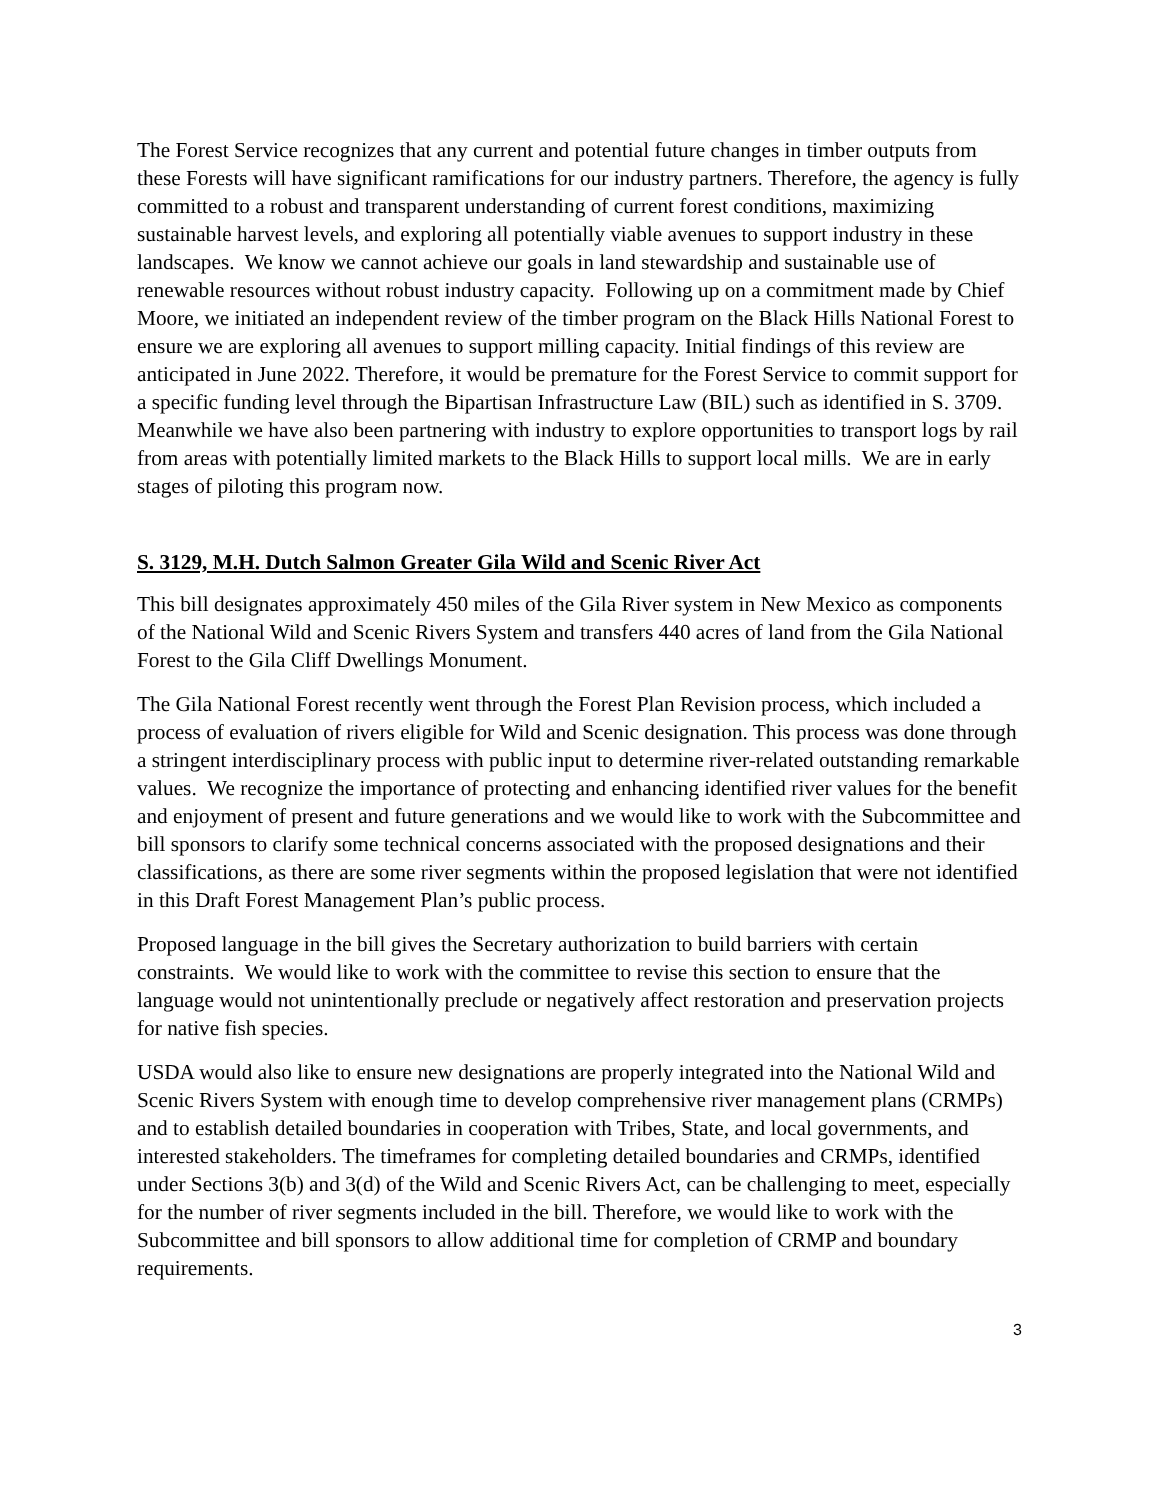The Forest Service recognizes that any current and potential future changes in timber outputs from these Forests will have significant ramifications for our industry partners. Therefore, the agency is fully committed to a robust and transparent understanding of current forest conditions, maximizing sustainable harvest levels, and exploring all potentially viable avenues to support industry in these landscapes. We know we cannot achieve our goals in land stewardship and sustainable use of renewable resources without robust industry capacity. Following up on a commitment made by Chief Moore, we initiated an independent review of the timber program on the Black Hills National Forest to ensure we are exploring all avenues to support milling capacity. Initial findings of this review are anticipated in June 2022. Therefore, it would be premature for the Forest Service to commit support for a specific funding level through the Bipartisan Infrastructure Law (BIL) such as identified in S. 3709. Meanwhile we have also been partnering with industry to explore opportunities to transport logs by rail from areas with potentially limited markets to the Black Hills to support local mills. We are in early stages of piloting this program now.
S. 3129, M.H. Dutch Salmon Greater Gila Wild and Scenic River Act
This bill designates approximately 450 miles of the Gila River system in New Mexico as components of the National Wild and Scenic Rivers System and transfers 440 acres of land from the Gila National Forest to the Gila Cliff Dwellings Monument.
The Gila National Forest recently went through the Forest Plan Revision process, which included a process of evaluation of rivers eligible for Wild and Scenic designation. This process was done through a stringent interdisciplinary process with public input to determine river-related outstanding remarkable values. We recognize the importance of protecting and enhancing identified river values for the benefit and enjoyment of present and future generations and we would like to work with the Subcommittee and bill sponsors to clarify some technical concerns associated with the proposed designations and their classifications, as there are some river segments within the proposed legislation that were not identified in this Draft Forest Management Plan’s public process.
Proposed language in the bill gives the Secretary authorization to build barriers with certain constraints. We would like to work with the committee to revise this section to ensure that the language would not unintentionally preclude or negatively affect restoration and preservation projects for native fish species.
USDA would also like to ensure new designations are properly integrated into the National Wild and Scenic Rivers System with enough time to develop comprehensive river management plans (CRMPs) and to establish detailed boundaries in cooperation with Tribes, State, and local governments, and interested stakeholders. The timeframes for completing detailed boundaries and CRMPs, identified under Sections 3(b) and 3(d) of the Wild and Scenic Rivers Act, can be challenging to meet, especially for the number of river segments included in the bill. Therefore, we would like to work with the Subcommittee and bill sponsors to allow additional time for completion of CRMP and boundary requirements.
3